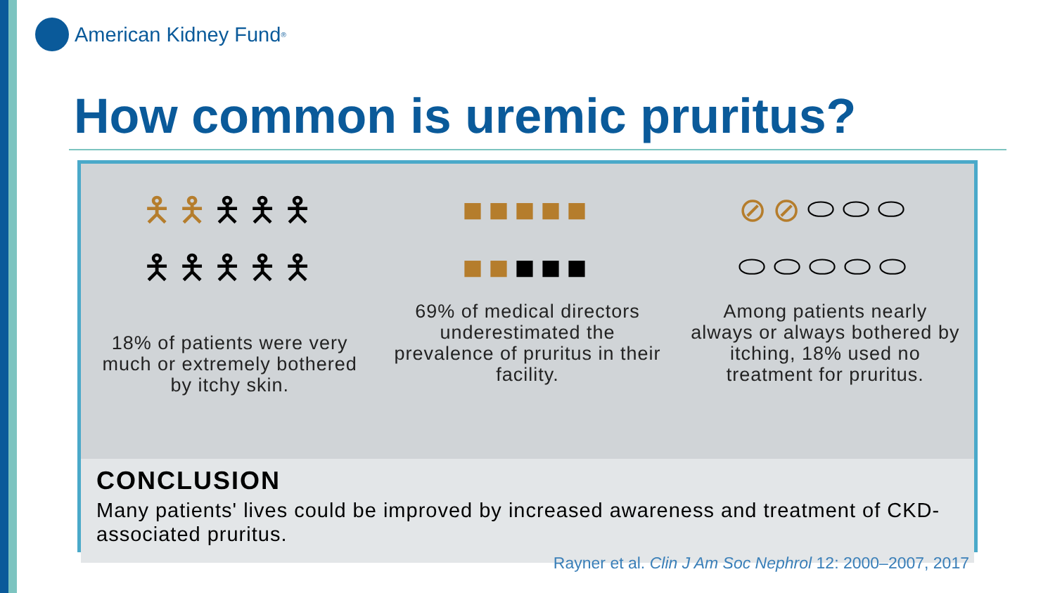American Kidney Fund<sup>®</sup>
How common is uremic pruritus?
🯅🯅🯅🯅🯅
🯅🯅🯅🯅🯅
18% of patients were very much or extremely bothered by itchy skin.
■■■■■
■■■■■
69% of medical directors underestimated the prevalence of pruritus in their facility.
⊘⊘⬭⬭⬭
⬭⬭⬭⬭⬭
Among patients nearly always or always bothered by itching, 18% used no treatment for pruritus.
CONCLUSION
Many patients' lives could be improved by increased awareness and treatment of CKD-associated pruritus.
Rayner et al. Clin J Am Soc Nephrol 12: 2000–2007, 2017